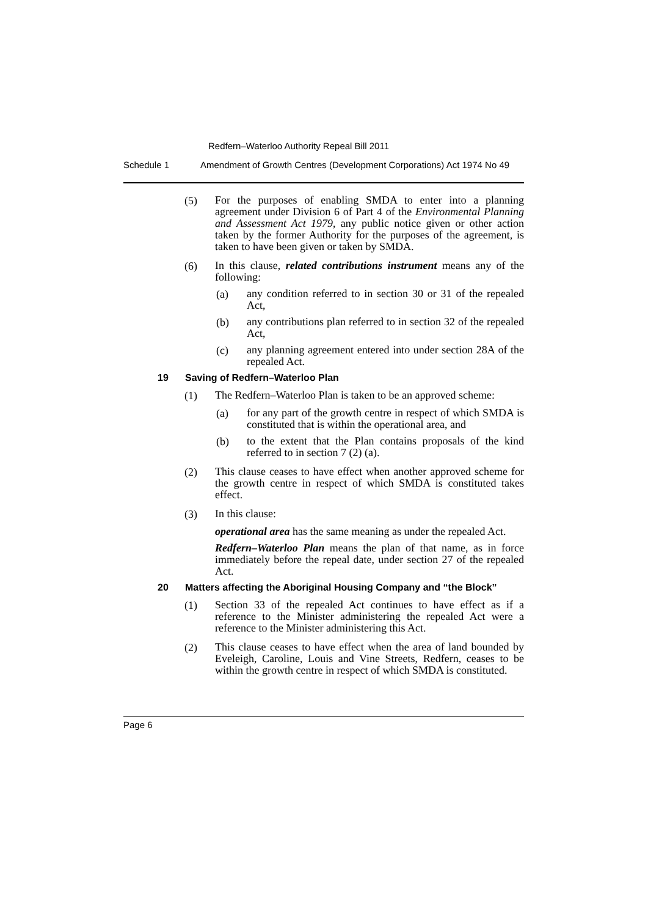Redfern–Waterloo Authority Repeal Bill 2011
Schedule 1 Amendment of Growth Centres (Development Corporations) Act 1974 No 49
(5)
For the purposes of enabling SMDA to enter into a planning agreement under Division 6 of Part 4 of the Environmental Planning and Assessment Act 1979, any public notice given or other action taken by the former Authority for the purposes of the agreement, is taken to have been given or taken by SMDA.
(6)
In this clause, related contributions instrument means any of the following:
(a)
any condition referred to in section 30 or 31 of the repealed Act,
(b)
any contributions plan referred to in section 32 of the repealed Act,
(c)
any planning agreement entered into under section 28A of the repealed Act.
19 Saving of Redfern–Waterloo Plan
(1)
The Redfern–Waterloo Plan is taken to be an approved scheme:
(a)
for any part of the growth centre in respect of which SMDA is constituted that is within the operational area, and
(b)
to the extent that the Plan contains proposals of the kind referred to in section 7 (2) (a).
(2)
This clause ceases to have effect when another approved scheme for the growth centre in respect of which SMDA is constituted takes effect.
(3)
In this clause:
operational area has the same meaning as under the repealed Act.
Redfern–Waterloo Plan means the plan of that name, as in force immediately before the repeal date, under section 27 of the repealed Act.
20 Matters affecting the Aboriginal Housing Company and “the Block”
(1)
Section 33 of the repealed Act continues to have effect as if a reference to the Minister administering the repealed Act were a reference to the Minister administering this Act.
(2)
This clause ceases to have effect when the area of land bounded by Eveleigh, Caroline, Louis and Vine Streets, Redfern, ceases to be within the growth centre in respect of which SMDA is constituted.
Page 6